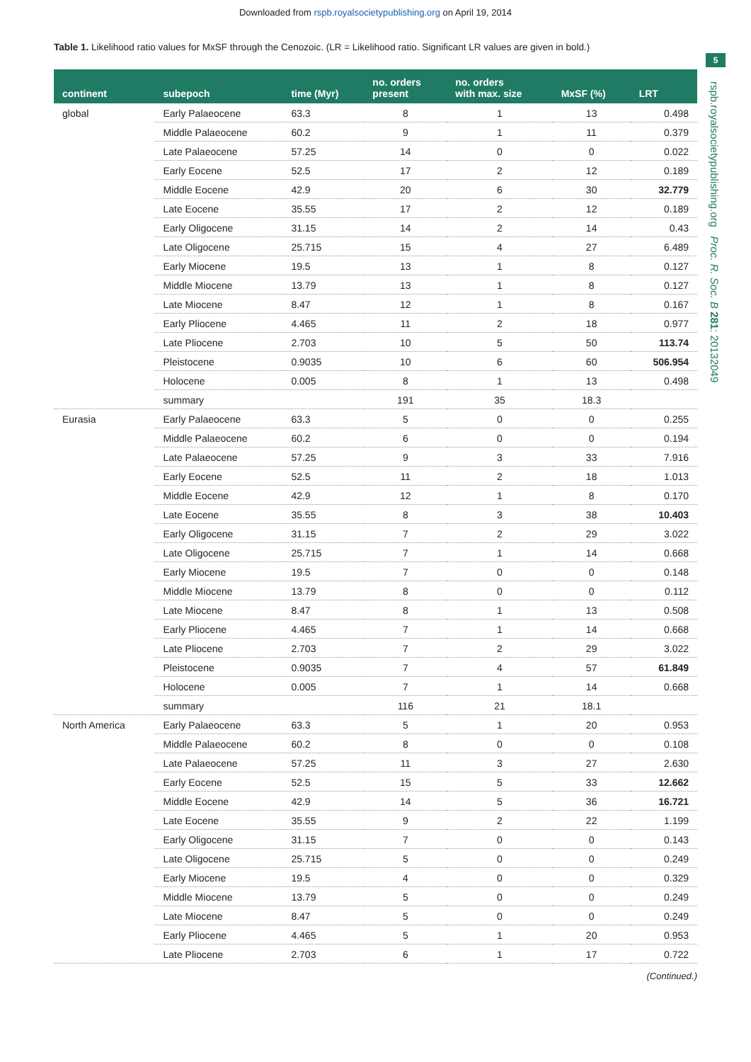Downloaded from rspb.royalsocietypublishing.org on April 19, 2014
5
rspb.royalsocietypublishing.org Proc. R. Soc. B 281: 20132049
Table 1. Likelihood ratio values for MxSF through the Cenozoic. (LR = Likelihood ratio. Significant LR values are given in bold.)
| continent | subepoch | time (Myr) | no. orders present | no. orders with max. size | MxSF (%) | LRT |
| --- | --- | --- | --- | --- | --- | --- |
| global | Early Palaeocene | 63.3 | 8 | 1 | 13 | 0.498 |
| | Middle Palaeocene | 60.2 | 9 | 1 | 11 | 0.379 |
| | Late Palaeocene | 57.25 | 14 | 0 | 0 | 0.022 |
| | Early Eocene | 52.5 | 17 | 2 | 12 | 0.189 |
| | Middle Eocene | 42.9 | 20 | 6 | 30 | 32.779 |
| | Late Eocene | 35.55 | 17 | 2 | 12 | 0.189 |
| | Early Oligocene | 31.15 | 14 | 2 | 14 | 0.43 |
| | Late Oligocene | 25.715 | 15 | 4 | 27 | 6.489 |
| | Early Miocene | 19.5 | 13 | 1 | 8 | 0.127 |
| | Middle Miocene | 13.79 | 13 | 1 | 8 | 0.127 |
| | Late Miocene | 8.47 | 12 | 1 | 8 | 0.167 |
| | Early Pliocene | 4.465 | 11 | 2 | 18 | 0.977 |
| | Late Pliocene | 2.703 | 10 | 5 | 50 | 113.74 |
| | Pleistocene | 0.9035 | 10 | 6 | 60 | 506.954 |
| | Holocene | 0.005 | 8 | 1 | 13 | 0.498 |
| | summary | | 191 | 35 | 18.3 | |
| Eurasia | Early Palaeocene | 63.3 | 5 | 0 | 0 | 0.255 |
| | Middle Palaeocene | 60.2 | 6 | 0 | 0 | 0.194 |
| | Late Palaeocene | 57.25 | 9 | 3 | 33 | 7.916 |
| | Early Eocene | 52.5 | 11 | 2 | 18 | 1.013 |
| | Middle Eocene | 42.9 | 12 | 1 | 8 | 0.170 |
| | Late Eocene | 35.55 | 8 | 3 | 38 | 10.403 |
| | Early Oligocene | 31.15 | 7 | 2 | 29 | 3.022 |
| | Late Oligocene | 25.715 | 7 | 1 | 14 | 0.668 |
| | Early Miocene | 19.5 | 7 | 0 | 0 | 0.148 |
| | Middle Miocene | 13.79 | 8 | 0 | 0 | 0.112 |
| | Late Miocene | 8.47 | 8 | 1 | 13 | 0.508 |
| | Early Pliocene | 4.465 | 7 | 1 | 14 | 0.668 |
| | Late Pliocene | 2.703 | 7 | 2 | 29 | 3.022 |
| | Pleistocene | 0.9035 | 7 | 4 | 57 | 61.849 |
| | Holocene | 0.005 | 7 | 1 | 14 | 0.668 |
| | summary | | 116 | 21 | 18.1 | |
| North America | Early Palaeocene | 63.3 | 5 | 1 | 20 | 0.953 |
| | Middle Palaeocene | 60.2 | 8 | 0 | 0 | 0.108 |
| | Late Palaeocene | 57.25 | 11 | 3 | 27 | 2.630 |
| | Early Eocene | 52.5 | 15 | 5 | 33 | 12.662 |
| | Middle Eocene | 42.9 | 14 | 5 | 36 | 16.721 |
| | Late Eocene | 35.55 | 9 | 2 | 22 | 1.199 |
| | Early Oligocene | 31.15 | 7 | 0 | 0 | 0.143 |
| | Late Oligocene | 25.715 | 5 | 0 | 0 | 0.249 |
| | Early Miocene | 19.5 | 4 | 0 | 0 | 0.329 |
| | Middle Miocene | 13.79 | 5 | 0 | 0 | 0.249 |
| | Late Miocene | 8.47 | 5 | 0 | 0 | 0.249 |
| | Early Pliocene | 4.465 | 5 | 1 | 20 | 0.953 |
| | Late Pliocene | 2.703 | 6 | 1 | 17 | 0.722 |
(Continued.)